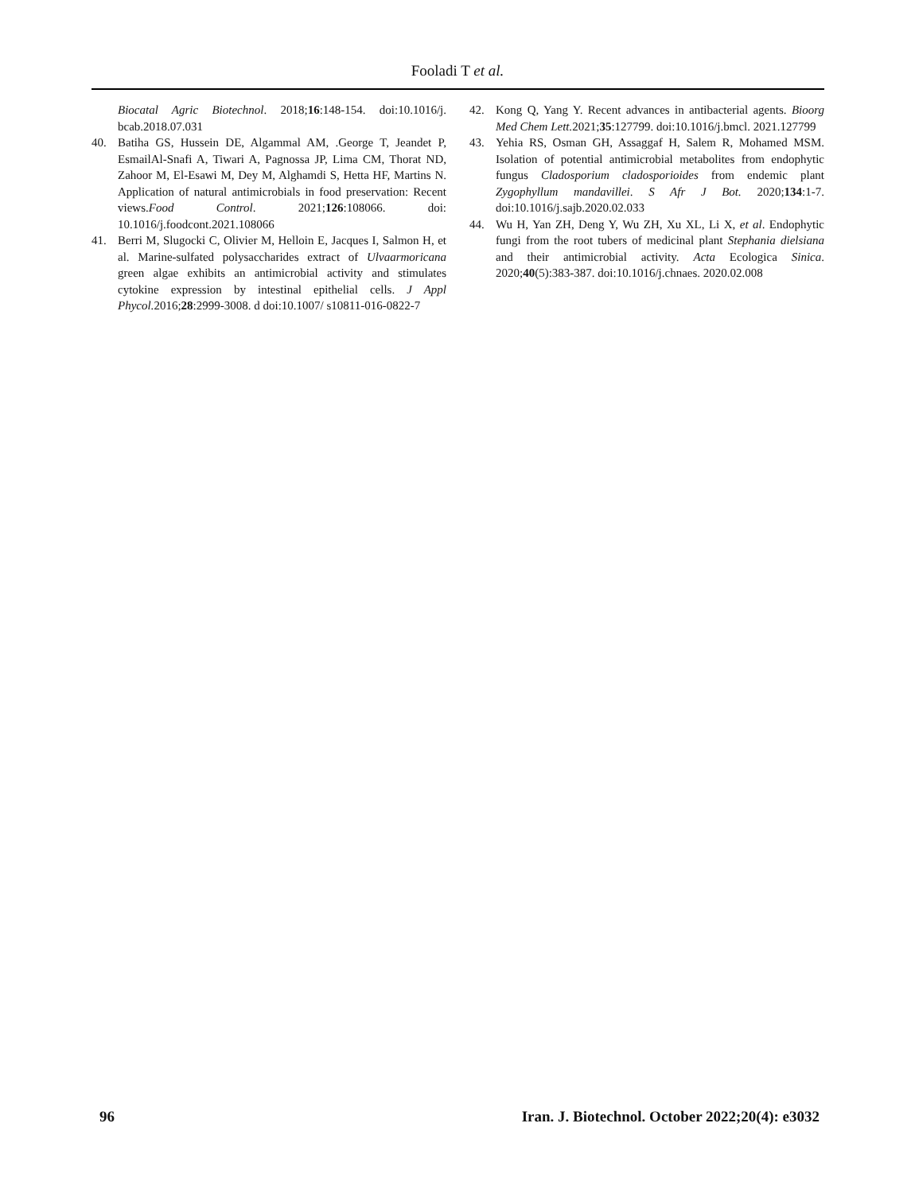Fooladi T et al.
Biocatal Agric Biotechnol. 2018;16:148-154. doi:10.1016/j. bcab.2018.07.031
40. Batiha GS, Hussein DE, Algammal AM, .George T, Jeandet P, EsmailAl-Snafi A, Tiwari A, Pagnossa JP, Lima CM, Thorat ND, Zahoor M, El-Esawi M, Dey M, Alghamdi S, Hetta HF, Martins N. Application of natural antimicrobials in food preservation: Recent views.Food Control. 2021;126:108066. doi: 10.1016/j.foodcont.2021.108066
41. Berri M, Slugocki C, Olivier M, Helloin E, Jacques I, Salmon H, et al. Marine-sulfated polysaccharides extract of Ulvaarmoricana green algae exhibits an antimicrobial activity and stimulates cytokine expression by intestinal epithelial cells. J Appl Phycol. 2016;28:2999-3008. d doi:10.1007/ s10811-016-0822-7
42. Kong Q, Yang Y. Recent advances in antibacterial agents. Bioorg Med Chem Lett. 2021;35:127799. doi:10.1016/j.bmcl. 2021.127799
43. Yehia RS, Osman GH, Assaggaf H, Salem R, Mohamed MSM. Isolation of potential antimicrobial metabolites from endophytic fungus Cladosporium cladosporioides from endemic plant Zygophyllum mandavillei. S Afr J Bot. 2020;134:1-7. doi:10.1016/j.sajb.2020.02.033
44. Wu H, Yan ZH, Deng Y, Wu ZH, Xu XL, Li X, et al. Endophytic fungi from the root tubers of medicinal plant Stephania dielsiana and their antimicrobial activity. Acta Ecologica Sinica. 2020;40(5):383-387. doi:10.1016/j.chnaes. 2020.02.008
96 Iran. J. Biotechnol. October 2022;20(4): e3032